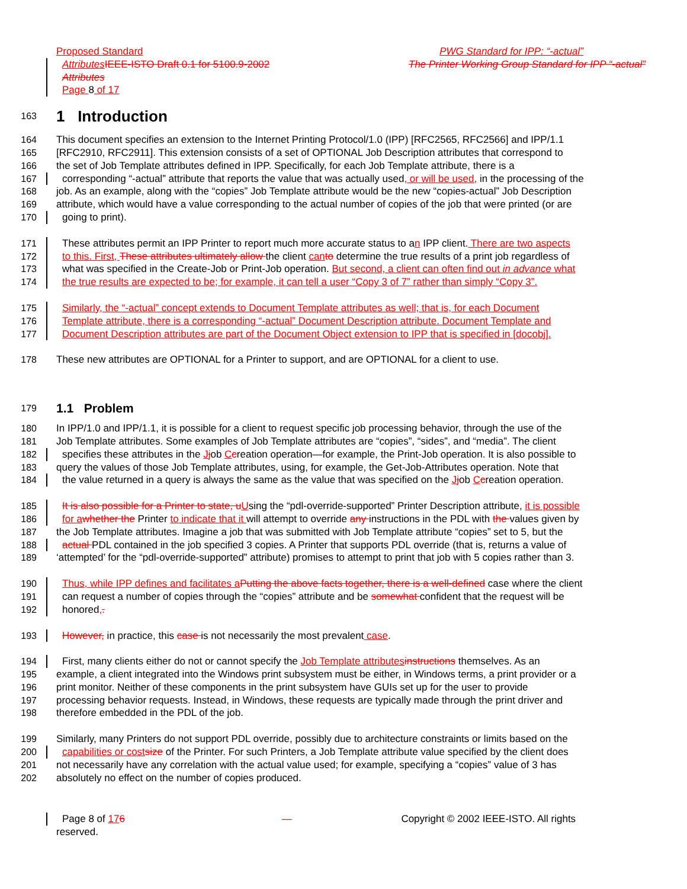Proposed Standard PWG Standard for IPP: “-actual”
Attributes IEEE-ISTO Draft 0.1 for 5100.9-2002 The Printer Working Group Standard for IPP “-actual”
Attributes
Page 8 of 17
163
1 Introduction
164 This document specifies an extension to the Internet Printing Protocol/1.0 (IPP) [RFC2565, RFC2566] and IPP/1.1
165 [RFC2910, RFC2911]. This extension consists of a set of OPTIONAL Job Description attributes that correspond to
166 the set of Job Template attributes defined in IPP. Specifically, for each Job Template attribute, there is a
167 corresponding “-actual” attribute that reports the value that was actually used, or will be used, in the processing of the
168 job. As an example, along with the “copies” Job Template attribute would be the new “copies-actual” Job Description
169 attribute, which would have a value corresponding to the actual number of copies of the job that were printed (or are
170 going to print).
171 These attributes permit an IPP Printer to report much more accurate status to an IPP client. There are two aspects
172 to this. First, These attributes ultimately allow the client can to determine the true results of a print job regardless of
173 what was specified in the Create-Job or Print-Job operation. But second, a client can often find out in advance what
174 the true results are expected to be; for example, it can tell a user “Copy 3 of 7” rather than simply “Copy 3”.
175 Similarly, the “-actual” concept extends to Document Template attributes as well; that is, for each Document
176 Template attribute, there is a corresponding “-actual” Document Description attribute. Document Template and
177 Document Description attributes are part of the Document Object extension to IPP that is specified in [docobj].
178 These new attributes are OPTIONAL for a Printer to support, and are OPTIONAL for a client to use.
179
1.1 Problem
180 In IPP/1.0 and IPP/1.1, it is possible for a client to request specific job processing behavior, through the use of the
181 Job Template attributes. Some examples of Job Template attributes are “copies”, “sides”, and “media”. The client
182 specifies these attributes in the Jjob Ccreation operation—for example, the Print-Job operation. It is also possible to
183 query the values of those Job Template attributes, using, for example, the Get-Job-Attributes operation. Note that
184 the value returned in a query is always the same as the value that was specified on the Jjob Ccreation operation.
185 It is also possible for a Printer to state, u Using the “pdl-override-supported” Printer Description attribute, it is possible
186 for a whether the Printer to indicate that it will attempt to override any instructions in the PDL with the values given by
187 the Job Template attributes. Imagine a job that was submitted with Job Template attribute “copies” set to 5, but the
188 actual PDL contained in the job specified 3 copies. A Printer that supports PDL override (that is, returns a value of
189 ‘attempted’ for the “pdl-override-supported” attribute) promises to attempt to print that job with 5 copies rather than 3.
190 Thus, while IPP defines and facilitates a Putting the above facts together, there is a well-defined case where the client
191 can request a number of copies through the “copies” attribute and be somewhat confident that the request will be
192 honored,.
193 However, in practice, this case is not necessarily the most prevalent case.
194 First, many clients either do not or cannot specify the Job Template attributes instructions themselves. As an
195 example, a client integrated into the Windows print subsystem must be either, in Windows terms, a print provider or a
196 print monitor. Neither of these components in the print subsystem have GUIs set up for the user to provide
197 processing behavior requests. Instead, in Windows, these requests are typically made through the print driver and
198 therefore embedded in the PDL of the job.
199 Similarly, many Printers do not support PDL override, possibly due to architecture constraints or limits based on the
200 capabilities or cost size of the Printer. For such Printers, a Job Template attribute value specified by the client does
201 not necessarily have any correlation with the actual value used; for example, specifying a “copies” value of 3 has
202 absolutely no effect on the number of copies produced.
Page 8 of 176 — Copyright © 2002 IEEE-ISTO. All rights
reserved.